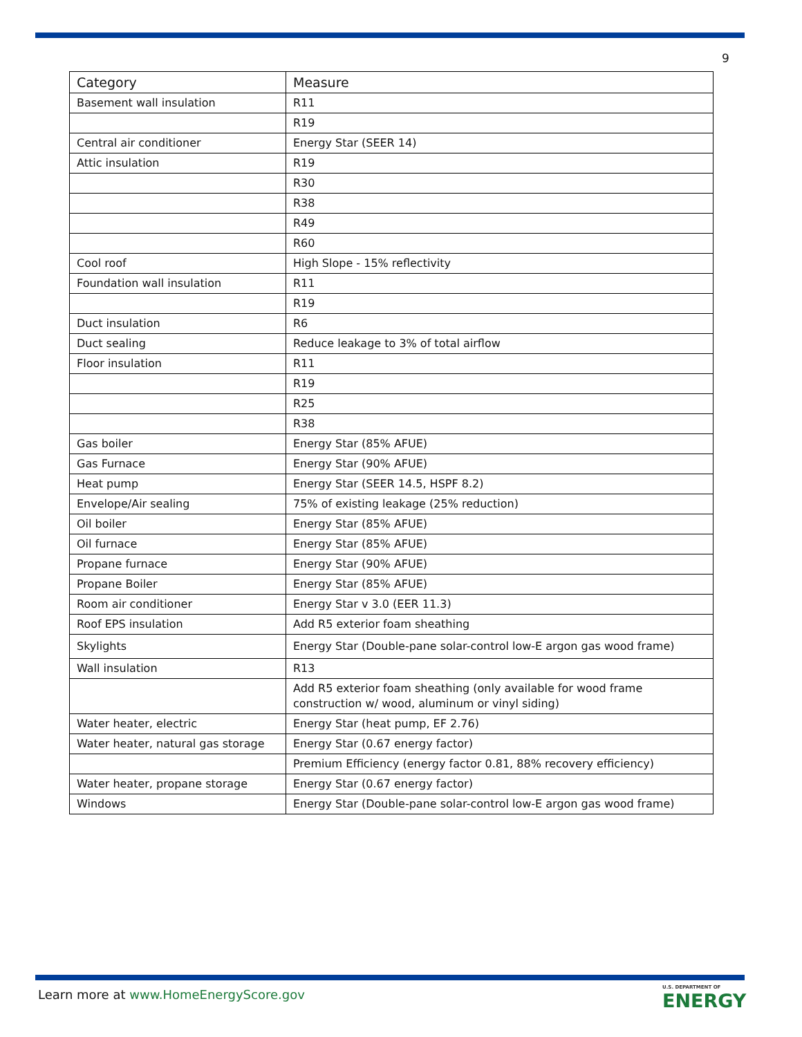9
| Category | Measure |
| --- | --- |
| Basement wall insulation | R11 |
| | R19 |
| Central air conditioner | Energy Star (SEER 14) |
| Attic insulation | R19 |
| | R30 |
| | R38 |
| | R49 |
| | R60 |
| Cool roof | High Slope - 15% reflectivity |
| Foundation wall insulation | R11 |
| | R19 |
| Duct insulation | R6 |
| Duct sealing | Reduce leakage to 3% of total airflow |
| Floor insulation | R11 |
| | R19 |
| | R25 |
| | R38 |
| Gas boiler | Energy Star (85% AFUE) |
| Gas Furnace | Energy Star (90% AFUE) |
| Heat pump | Energy Star (SEER 14.5, HSPF 8.2) |
| Envelope/Air sealing | 75% of existing leakage (25% reduction) |
| Oil boiler | Energy Star (85% AFUE) |
| Oil furnace | Energy Star (85% AFUE) |
| Propane furnace | Energy Star (90% AFUE) |
| Propane Boiler | Energy Star (85% AFUE) |
| Room air conditioner | Energy Star v 3.0 (EER 11.3) |
| Roof EPS insulation | Add R5 exterior foam sheathing |
| Skylights | Energy Star (Double-pane solar-control low-E argon gas wood frame) |
| Wall insulation | R13 |
| | Add R5 exterior foam sheathing (only available for wood frame construction w/ wood, aluminum or vinyl siding) |
| Water heater, electric | Energy Star (heat pump, EF 2.76) |
| Water heater, natural gas storage | Energy Star (0.67 energy factor) |
| | Premium Efficiency (energy factor 0.81, 88% recovery efficiency) |
| Water heater, propane storage | Energy Star (0.67 energy factor) |
| Windows | Energy Star (Double-pane solar-control low-E argon gas wood frame) |
Learn more at www.HomeEnergyScore.gov
U.S. DEPARTMENT OF
ENERGY